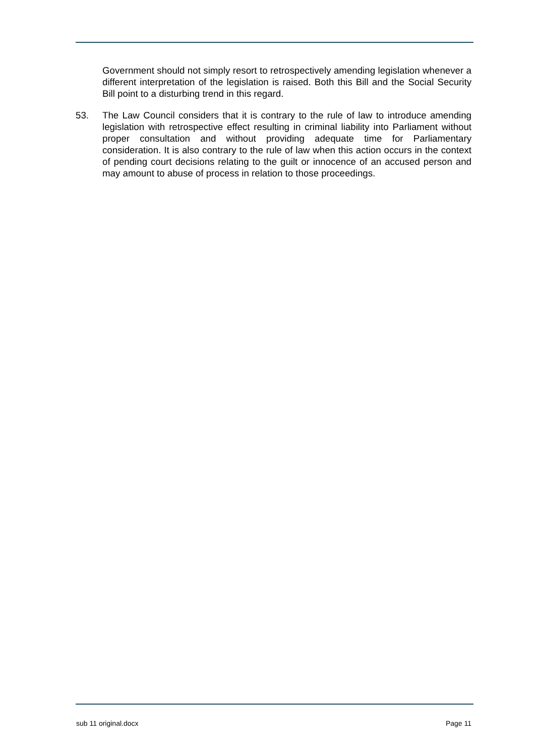Government should not simply resort to retrospectively amending legislation whenever a different interpretation of the legislation is raised. Both this Bill and the Social Security Bill point to a disturbing trend in this regard.
53. The Law Council considers that it is contrary to the rule of law to introduce amending legislation with retrospective effect resulting in criminal liability into Parliament without proper consultation and without providing adequate time for Parliamentary consideration. It is also contrary to the rule of law when this action occurs in the context of pending court decisions relating to the guilt or innocence of an accused person and may amount to abuse of process in relation to those proceedings.
sub 11 original.docx Page 11